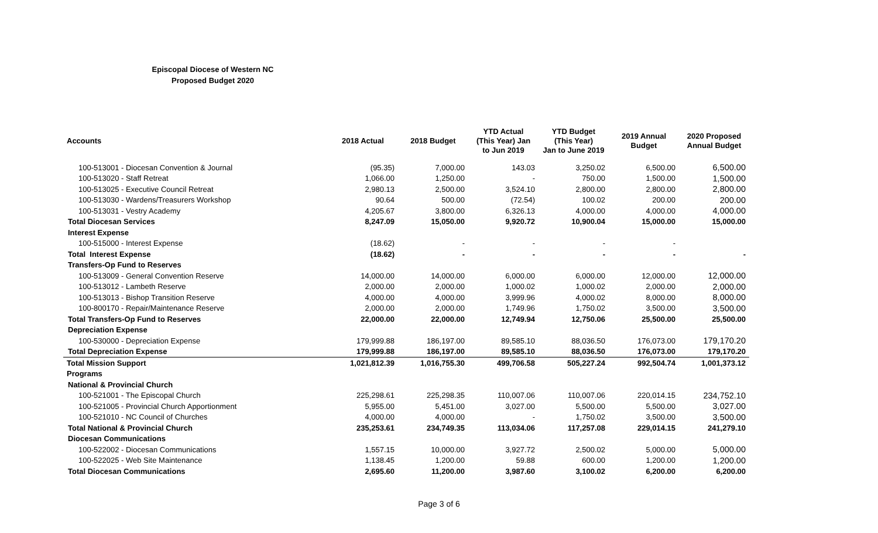Episcopal Diocese of Western NC
Proposed Budget 2020
| Accounts | 2018 Actual | 2018 Budget | YTD Actual (This Year) Jan to Jun 2019 | YTD Budget (This Year) Jan to June 2019 | 2019 Annual Budget | 2020 Proposed Annual Budget |
| --- | --- | --- | --- | --- | --- | --- |
| 100-513001 - Diocesan Convention & Journal | (95.35) | 7,000.00 | 143.03 | 3,250.02 | 6,500.00 | 6,500.00 |
| 100-513020 - Staff Retreat | 1,066.00 | 1,250.00 | - | 750.00 | 1,500.00 | 1,500.00 |
| 100-513025 - Executive Council Retreat | 2,980.13 | 2,500.00 | 3,524.10 | 2,800.00 | 2,800.00 | 2,800.00 |
| 100-513030 - Wardens/Treasurers Workshop | 90.64 | 500.00 | (72.54) | 100.02 | 200.00 | 200.00 |
| 100-513031 - Vestry Academy | 4,205.67 | 3,800.00 | 6,326.13 | 4,000.00 | 4,000.00 | 4,000.00 |
| Total Diocesan Services | 8,247.09 | 15,050.00 | 9,920.72 | 10,900.04 | 15,000.00 | 15,000.00 |
| Interest Expense | | | | | | |
| 100-515000 - Interest Expense | (18.62) | - | - | - | - | |
| Total Interest Expense | (18.62) | - | - | - | - | - |
| Transfers-Op Fund to Reserves | | | | | | |
| 100-513009 - General Convention Reserve | 14,000.00 | 14,000.00 | 6,000.00 | 6,000.00 | 12,000.00 | 12,000.00 |
| 100-513012 - Lambeth Reserve | 2,000.00 | 2,000.00 | 1,000.02 | 1,000.02 | 2,000.00 | 2,000.00 |
| 100-513013 - Bishop Transition Reserve | 4,000.00 | 4,000.00 | 3,999.96 | 4,000.02 | 8,000.00 | 8,000.00 |
| 100-800170 - Repair/Maintenance Reserve | 2,000.00 | 2,000.00 | 1,749.96 | 1,750.02 | 3,500.00 | 3,500.00 |
| Total Transfers-Op Fund to Reserves | 22,000.00 | 22,000.00 | 12,749.94 | 12,750.06 | 25,500.00 | 25,500.00 |
| Depreciation Expense | | | | | | |
| 100-530000 - Depreciation Expense | 179,999.88 | 186,197.00 | 89,585.10 | 88,036.50 | 176,073.00 | 179,170.20 |
| Total Depreciation Expense | 179,999.88 | 186,197.00 | 89,585.10 | 88,036.50 | 176,073.00 | 179,170.20 |
| Total Mission Support | 1,021,812.39 | 1,016,755.30 | 499,706.58 | 505,227.24 | 992,504.74 | 1,001,373.12 |
| Programs | | | | | | |
| National & Provincial Church | | | | | | |
| 100-521001 - The Episcopal Church | 225,298.61 | 225,298.35 | 110,007.06 | 110,007.06 | 220,014.15 | 234,752.10 |
| 100-521005 - Provincial Church Apportionment | 5,955.00 | 5,451.00 | 3,027.00 | 5,500.00 | 5,500.00 | 3,027.00 |
| 100-521010 - NC Council of Churches | 4,000.00 | 4,000.00 | - | 1,750.02 | 3,500.00 | 3,500.00 |
| Total National & Provincial Church | 235,253.61 | 234,749.35 | 113,034.06 | 117,257.08 | 229,014.15 | 241,279.10 |
| Diocesan Communications | | | | | | |
| 100-522002 - Diocesan Communications | 1,557.15 | 10,000.00 | 3,927.72 | 2,500.02 | 5,000.00 | 5,000.00 |
| 100-522025 - Web Site Maintenance | 1,138.45 | 1,200.00 | 59.88 | 600.00 | 1,200.00 | 1,200.00 |
| Total Diocesan Communications | 2,695.60 | 11,200.00 | 3,987.60 | 3,100.02 | 6,200.00 | 6,200.00 |
Page 3 of 6